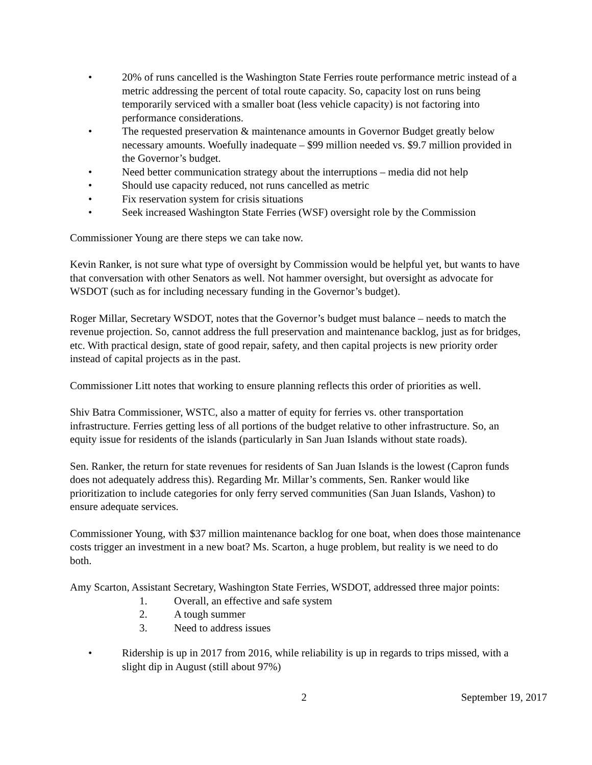• 20% of runs cancelled is the Washington State Ferries route performance metric instead of a metric addressing the percent of total route capacity. So, capacity lost on runs being temporarily serviced with a smaller boat (less vehicle capacity) is not factoring into performance considerations.
• The requested preservation & maintenance amounts in Governor Budget greatly below necessary amounts. Woefully inadequate – $99 million needed vs. $9.7 million provided in the Governor’s budget.
• Need better communication strategy about the interruptions – media did not help
• Should use capacity reduced, not runs cancelled as metric
• Fix reservation system for crisis situations
• Seek increased Washington State Ferries (WSF) oversight role by the Commission
Commissioner Young are there steps we can take now.
Kevin Ranker, is not sure what type of oversight by Commission would be helpful yet, but wants to have that conversation with other Senators as well. Not hammer oversight, but oversight as advocate for WSDOT (such as for including necessary funding in the Governor’s budget).
Roger Millar, Secretary WSDOT, notes that the Governor’s budget must balance – needs to match the revenue projection. So, cannot address the full preservation and maintenance backlog, just as for bridges, etc. With practical design, state of good repair, safety, and then capital projects is new priority order instead of capital projects as in the past.
Commissioner Litt notes that working to ensure planning reflects this order of priorities as well.
Shiv Batra Commissioner, WSTC, also a matter of equity for ferries vs. other transportation infrastructure. Ferries getting less of all portions of the budget relative to other infrastructure. So, an equity issue for residents of the islands (particularly in San Juan Islands without state roads).
Sen. Ranker, the return for state revenues for residents of San Juan Islands is the lowest (Capron funds does not adequately address this). Regarding Mr. Millar’s comments, Sen. Ranker would like prioritization to include categories for only ferry served communities (San Juan Islands, Vashon) to ensure adequate services.
Commissioner Young, with $37 million maintenance backlog for one boat, when does those maintenance costs trigger an investment in a new boat? Ms. Scarton, a huge problem, but reality is we need to do both.
Amy Scarton, Assistant Secretary, Washington State Ferries, WSDOT, addressed three major points:
1. Overall, an effective and safe system
2. A tough summer
3. Need to address issues
• Ridership is up in 2017 from 2016, while reliability is up in regards to trips missed, with a slight dip in August (still about 97%)
2 September 19, 2017